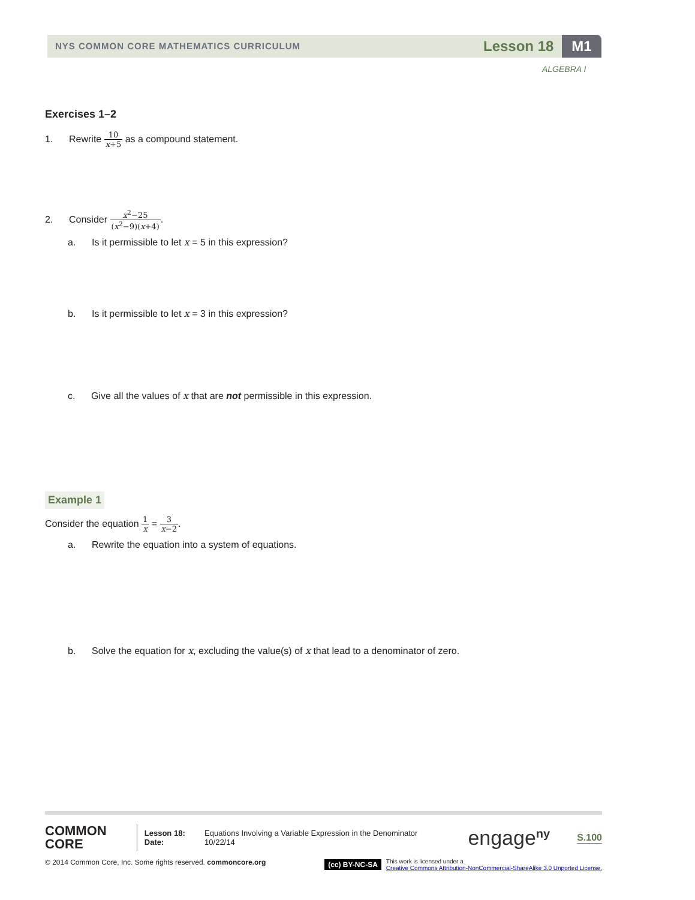NYS COMMON CORE MATHEMATICS CURRICULUM
Lesson 18 M1
ALGEBRA I
Exercises 1–2
1. Rewrite 10 x+5 as a compound statement.
2. Consider x<sup>2</sup>−25 (x<sup>2</sup>−9)(x+4).
a. Is it permissible to let x = 5 in this expression?
b. Is it permissible to let x = 3 in this expression?
c. Give all the values of x that are not permissible in this expression.
Example 1
Consider the equation 1 x = 3 x−2.
a. Rewrite the equation into a system of equations.
b. Solve the equation for x, excluding the value(s) of x that lead to a denominator of zero.
COMMON
CORE
Lesson 18:
Date:
Equations Involving a Variable Expression in the Denominator
10/22/14
engage<sup>ny</sup>
S.100
© 2014 Common Core, Inc. Some rights reserved. commoncore.org
(cc) BY-NC-SA This work is licensed under a
Creative Commons Attribution-NonCommercial-ShareAlike 3.0 Unported License.